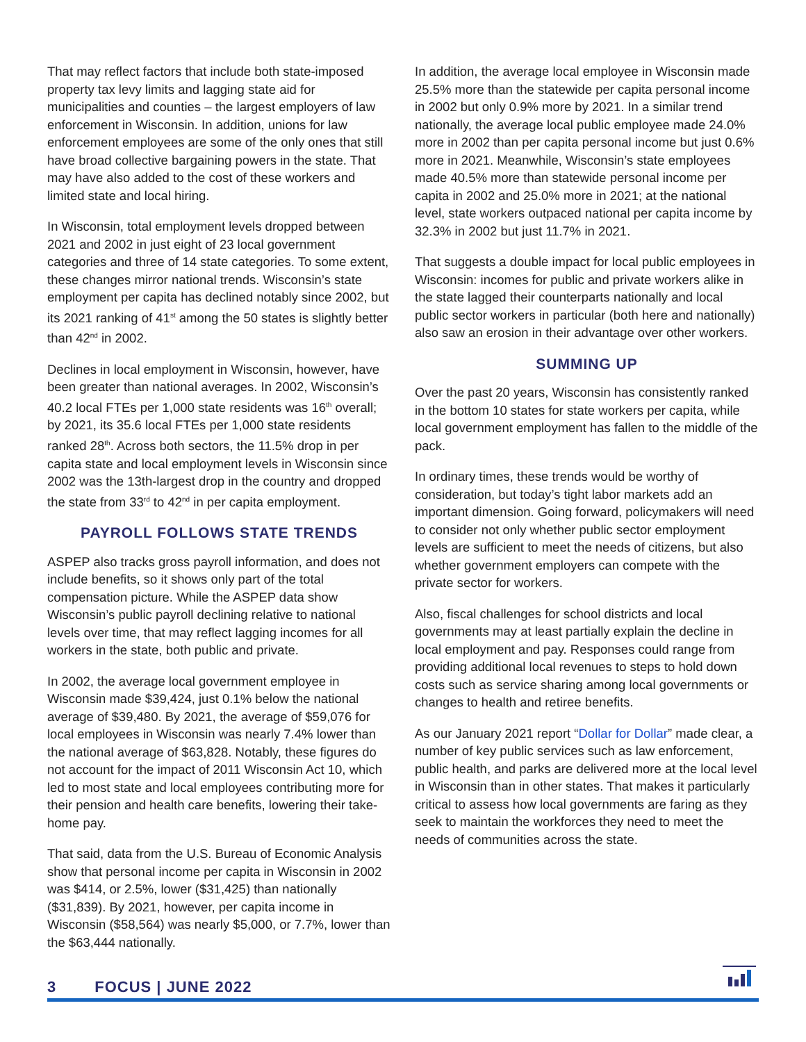That may reflect factors that include both state-imposed property tax levy limits and lagging state aid for municipalities and counties – the largest employers of law enforcement in Wisconsin. In addition, unions for law enforcement employees are some of the only ones that still have broad collective bargaining powers in the state. That may have also added to the cost of these workers and limited state and local hiring.
In Wisconsin, total employment levels dropped between 2021 and 2002 in just eight of 23 local government categories and three of 14 state categories. To some extent, these changes mirror national trends. Wisconsin’s state employment per capita has declined notably since 2002, but its 2021 ranking of 41<sup>st</sup> among the 50 states is slightly better than 42<sup>nd</sup> in 2002.
Declines in local employment in Wisconsin, however, have been greater than national averages. In 2002, Wisconsin’s 40.2 local FTEs per 1,000 state residents was 16<sup>th</sup> overall; by 2021, its 35.6 local FTEs per 1,000 state residents ranked 28<sup>th</sup>. Across both sectors, the 11.5% drop in per capita state and local employment levels in Wisconsin since 2002 was the 13th-largest drop in the country and dropped the state from 33<sup>rd</sup> to 42<sup>nd</sup> in per capita employment.
PAYROLL FOLLOWS STATE TRENDS
ASPEP also tracks gross payroll information, and does not include benefits, so it shows only part of the total compensation picture. While the ASPEP data show Wisconsin’s public payroll declining relative to national levels over time, that may reflect lagging incomes for all workers in the state, both public and private.
In 2002, the average local government employee in Wisconsin made $39,424, just 0.1% below the national average of $39,480. By 2021, the average of $59,076 for local employees in Wisconsin was nearly 7.4% lower than the national average of $63,828. Notably, these figures do not account for the impact of 2011 Wisconsin Act 10, which led to most state and local employees contributing more for their pension and health care benefits, lowering their take-home pay.
That said, data from the U.S. Bureau of Economic Analysis show that personal income per capita in Wisconsin in 2002 was $414, or 2.5%, lower ($31,425) than nationally ($31,839). By 2021, however, per capita income in Wisconsin ($58,564) was nearly $5,000, or 7.7%, lower than the $63,444 nationally.
In addition, the average local employee in Wisconsin made 25.5% more than the statewide per capita personal income in 2002 but only 0.9% more by 2021. In a similar trend nationally, the average local public employee made 24.0% more in 2002 than per capita personal income but just 0.6% more in 2021. Meanwhile, Wisconsin’s state employees made 40.5% more than statewide personal income per capita in 2002 and 25.0% more in 2021; at the national level, state workers outpaced national per capita income by 32.3% in 2002 but just 11.7% in 2021.
That suggests a double impact for local public employees in Wisconsin: incomes for public and private workers alike in the state lagged their counterparts nationally and local public sector workers in particular (both here and nationally) also saw an erosion in their advantage over other workers.
SUMMING UP
Over the past 20 years, Wisconsin has consistently ranked in the bottom 10 states for state workers per capita, while local government employment has fallen to the middle of the pack.
In ordinary times, these trends would be worthy of consideration, but today’s tight labor markets add an important dimension. Going forward, policymakers will need to consider not only whether public sector employment levels are sufficient to meet the needs of citizens, but also whether government employers can compete with the private sector for workers.
Also, fiscal challenges for school districts and local governments may at least partially explain the decline in local employment and pay. Responses could range from providing additional local revenues to steps to hold down costs such as service sharing among local governments or changes to health and retiree benefits.
As our January 2021 report “Dollar for Dollar” made clear, a number of key public services such as law enforcement, public health, and parks are delivered more at the local level in Wisconsin than in other states. That makes it particularly critical to assess how local governments are faring as they seek to maintain the workforces they need to meet the needs of communities across the state.
3 FOCUS | JUNE 2022